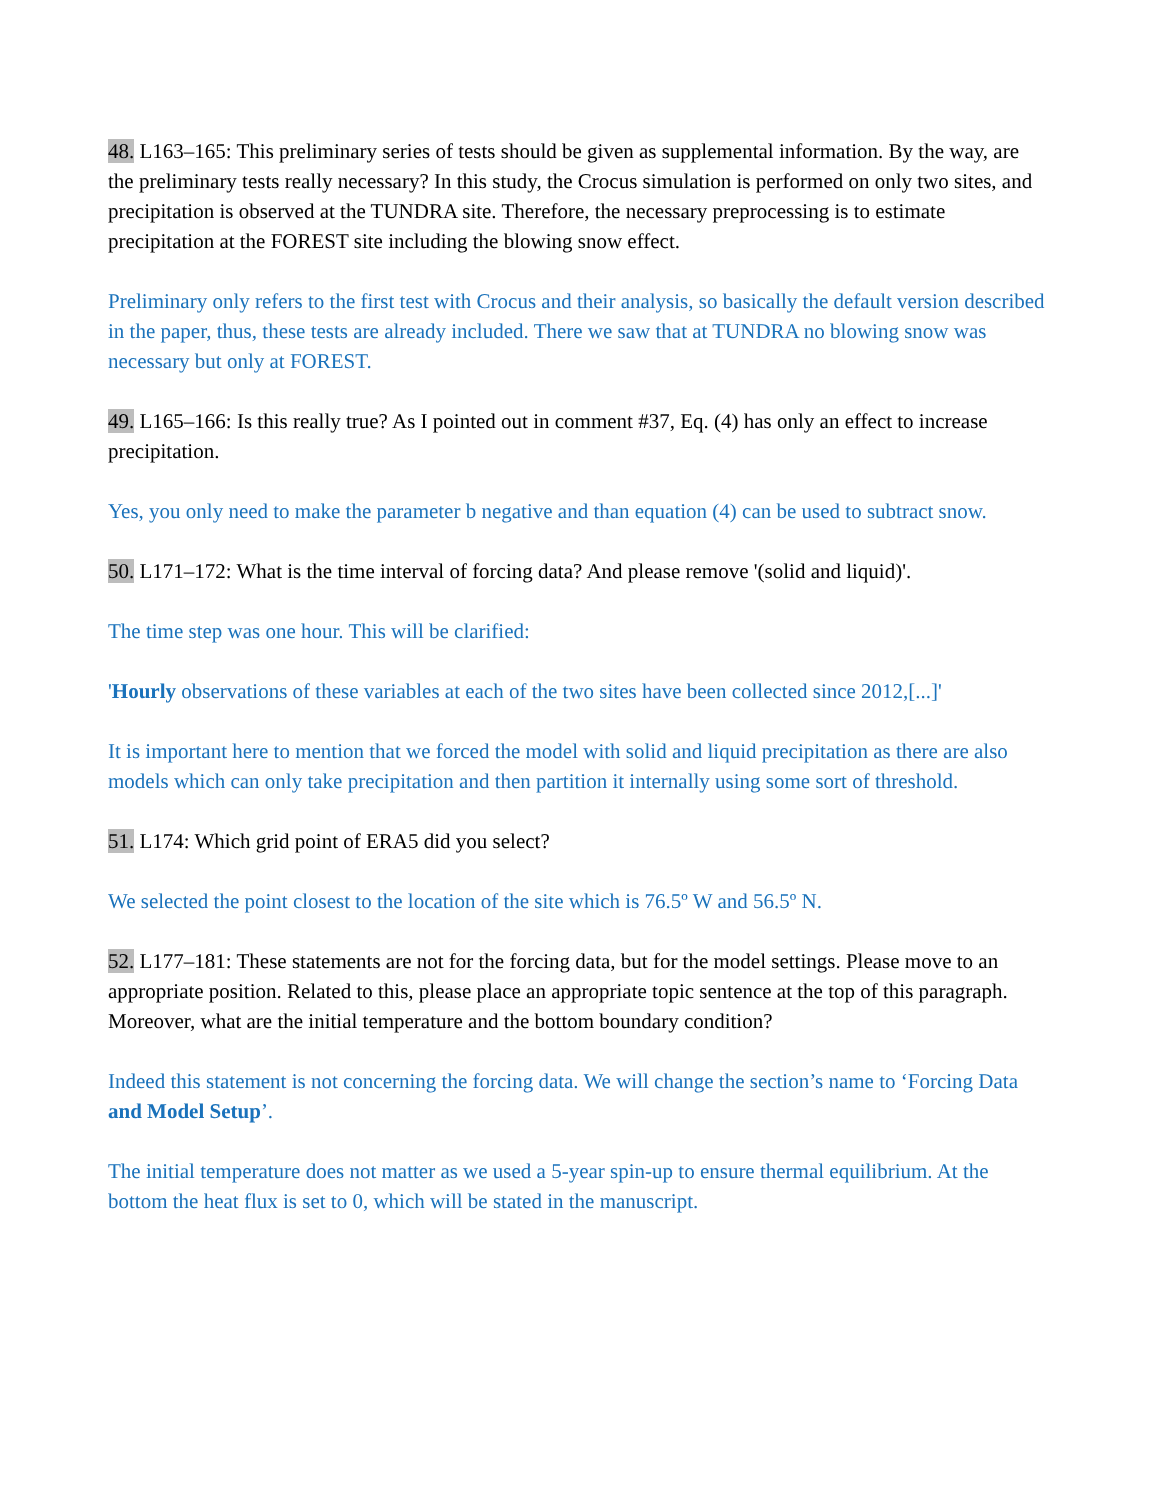48. L163–165: This preliminary series of tests should be given as supplemental information. By the way, are the preliminary tests really necessary? In this study, the Crocus simulation is performed on only two sites, and precipitation is observed at the TUNDRA site. Therefore, the necessary preprocessing is to estimate precipitation at the FOREST site including the blowing snow effect.
Preliminary only refers to the first test with Crocus and their analysis, so basically the default version described in the paper, thus, these tests are already included. There we saw that at TUNDRA no blowing snow was necessary but only at FOREST.
49. L165–166: Is this really true? As I pointed out in comment #37, Eq. (4) has only an effect to increase precipitation.
Yes, you only need to make the parameter b negative and than equation (4) can be used to subtract snow.
50. L171–172: What is the time interval of forcing data? And please remove '(solid and liquid)'.
The time step was one hour. This will be clarified:
'Hourly observations of these variables at each of the two sites have been collected since 2012,[...]'
It is important here to mention that we forced the model with solid and liquid precipitation as there are also models which can only take precipitation and then partition it internally using some sort of threshold.
51. L174: Which grid point of ERA5 did you select?
We selected the point closest to the location of the site which is 76.5º W and 56.5º N.
52. L177–181: These statements are not for the forcing data, but for the model settings. Please move to an appropriate position. Related to this, please place an appropriate topic sentence at the top of this paragraph. Moreover, what are the initial temperature and the bottom boundary condition?
Indeed this statement is not concerning the forcing data. We will change the section’s name to ‘Forcing Data and Model Setup’.
The initial temperature does not matter as we used a 5-year spin-up to ensure thermal equilibrium. At the bottom the heat flux is set to 0, which will be stated in the manuscript.